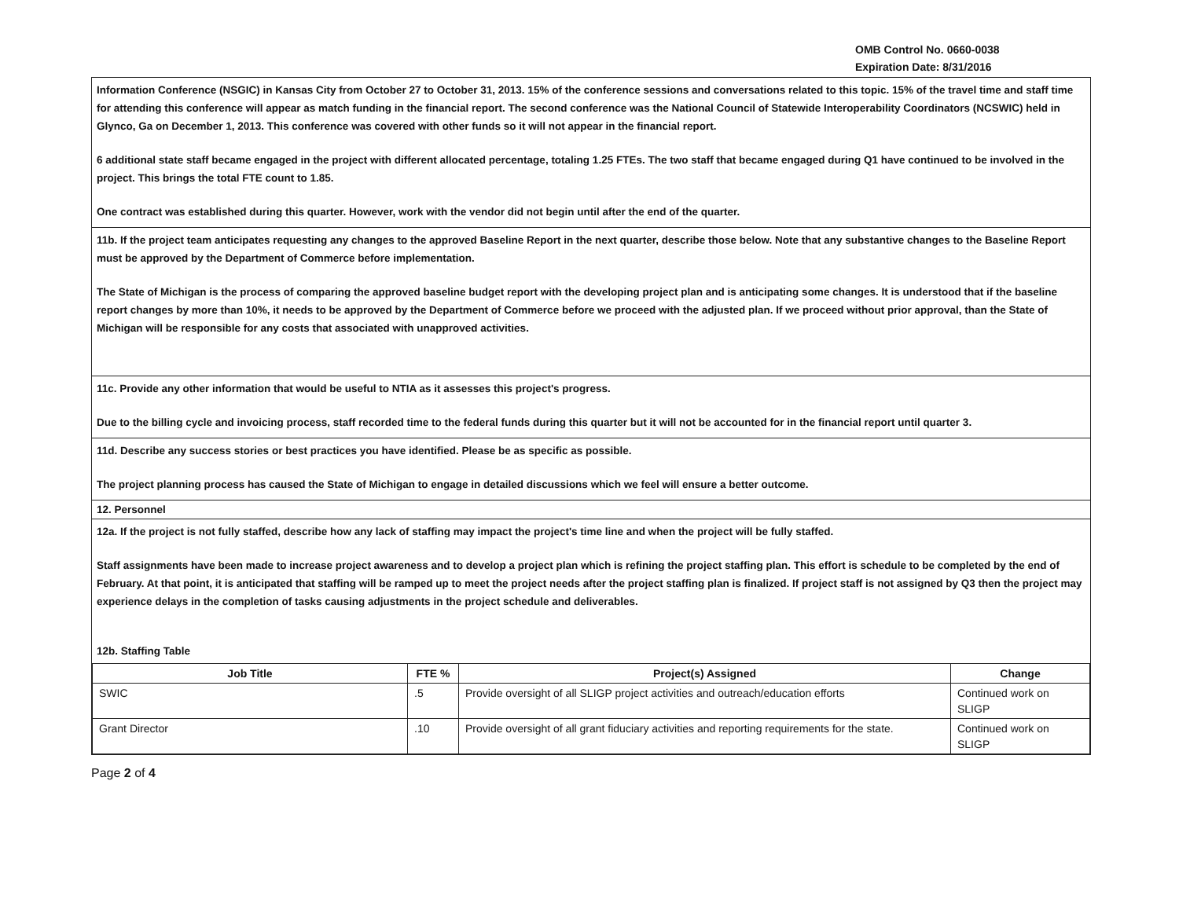OMB Control No. 0660-0038
Expiration Date: 8/31/2016
Information Conference (NSGIC) in Kansas City from October 27 to October 31, 2013. 15% of the conference sessions and conversations related to this topic. 15% of the travel time and staff time for attending this conference will appear as match funding in the financial report. The second conference was the National Council of Statewide Interoperability Coordinators (NCSWIC) held in Glynco, Ga on December 1, 2013. This conference was covered with other funds so it will not appear in the financial report.
6 additional state staff became engaged in the project with different allocated percentage, totaling 1.25 FTEs. The two staff that became engaged during Q1 have continued to be involved in the project. This brings the total FTE count to 1.85.
One contract was established during this quarter. However, work with the vendor did not begin until after the end of the quarter.
11b. If the project team anticipates requesting any changes to the approved Baseline Report in the next quarter, describe those below. Note that any substantive changes to the Baseline Report must be approved by the Department of Commerce before implementation.
The State of Michigan is the process of comparing the approved baseline budget report with the developing project plan and is anticipating some changes. It is understood that if the baseline report changes by more than 10%, it needs to be approved by the Department of Commerce before we proceed with the adjusted plan. If we proceed without prior approval, than the State of Michigan will be responsible for any costs that associated with unapproved activities.
11c. Provide any other information that would be useful to NTIA as it assesses this project's progress.
Due to the billing cycle and invoicing process, staff recorded time to the federal funds during this quarter but it will not be accounted for in the financial report until quarter 3.
11d. Describe any success stories or best practices you have identified. Please be as specific as possible.
The project planning process has caused the State of Michigan to engage in detailed discussions which we feel will ensure a better outcome.
12. Personnel
12a. If the project is not fully staffed, describe how any lack of staffing may impact the project's time line and when the project will be fully staffed.
Staff assignments have been made to increase project awareness and to develop a project plan which is refining the project staffing plan. This effort is schedule to be completed by the end of February. At that point, it is anticipated that staffing will be ramped up to meet the project needs after the project staffing plan is finalized. If project staff is not assigned by Q3 then the project may experience delays in the completion of tasks causing adjustments in the project schedule and deliverables.
12b. Staffing Table
| Job Title | FTE % | Project(s) Assigned | Change |
| --- | --- | --- | --- |
| SWIC | .5 | Provide oversight of all SLIGP project activities and outreach/education efforts | Continued work on SLIGP |
| Grant Director | .10 | Provide oversight of all grant fiduciary activities and reporting requirements for the state. | Continued work on SLIGP |
Page 2 of 4